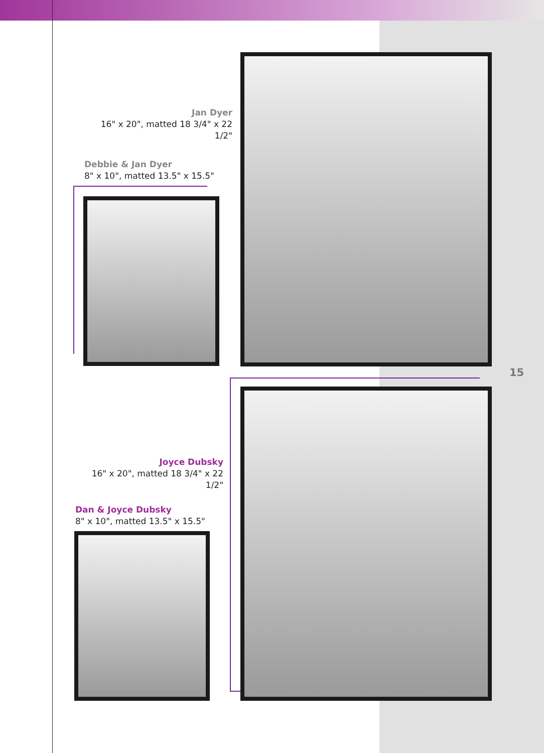Jan Dyer
16" x 20", matted 18 3/4" x 22 1/2"
Debbie & Jan Dyer
8" x 10", matted 13.5" x 15.5"
15
Joyce Dubsky
16" x 20", matted 18 3/4" x 22 1/2"
Dan & Joyce Dubsky
8" x 10", matted 13.5" x 15.5"